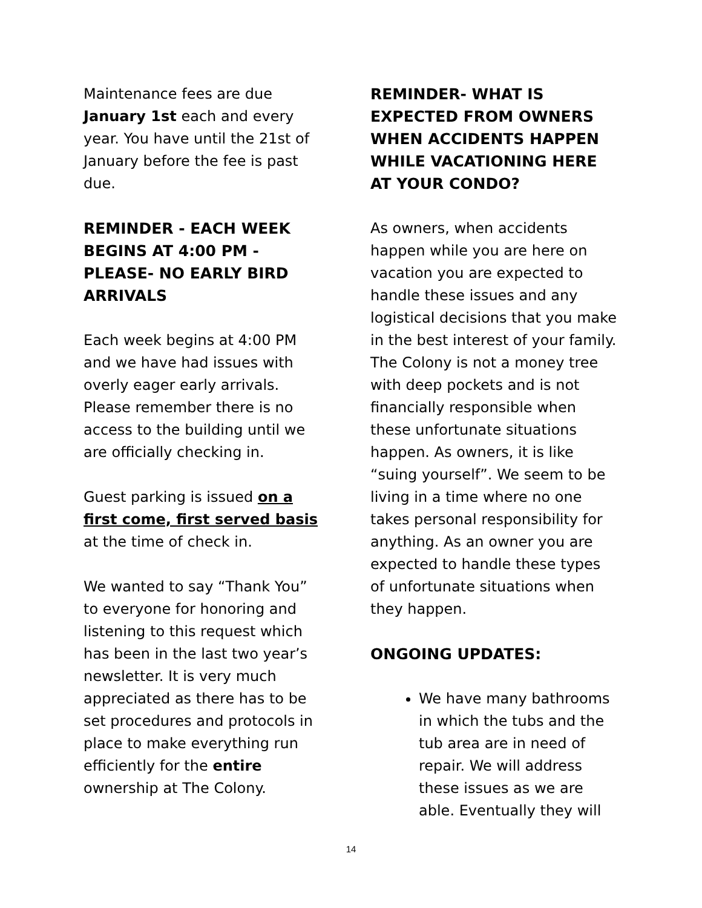Maintenance fees are due January 1st each and every year. You have until the 21st of January before the fee is past due.
REMINDER - EACH WEEK BEGINS AT 4:00 PM - PLEASE- NO EARLY BIRD ARRIVALS
Each week begins at 4:00 PM and we have had issues with overly eager early arrivals. Please remember there is no access to the building until we are officially checking in.
Guest parking is issued on a first come, first served basis at the time of check in.
We wanted to say “Thank You” to everyone for honoring and listening to this request which has been in the last two year’s newsletter. It is very much appreciated as there has to be set procedures and protocols in place to make everything run efficiently for the entire ownership at The Colony.
REMINDER- WHAT IS EXPECTED FROM OWNERS WHEN ACCIDENTS HAPPEN WHILE VACATIONING HERE AT YOUR CONDO?
As owners, when accidents happen while you are here on vacation you are expected to handle these issues and any logistical decisions that you make in the best interest of your family. The Colony is not a money tree with deep pockets and is not financially responsible when these unfortunate situations happen. As owners, it is like “suing yourself”. We seem to be living in a time where no one takes personal responsibility for anything. As an owner you are expected to handle these types of unfortunate situations when they happen.
ONGOING UPDATES:
We have many bathrooms in which the tubs and the tub area are in need of repair. We will address these issues as we are able. Eventually they will
14